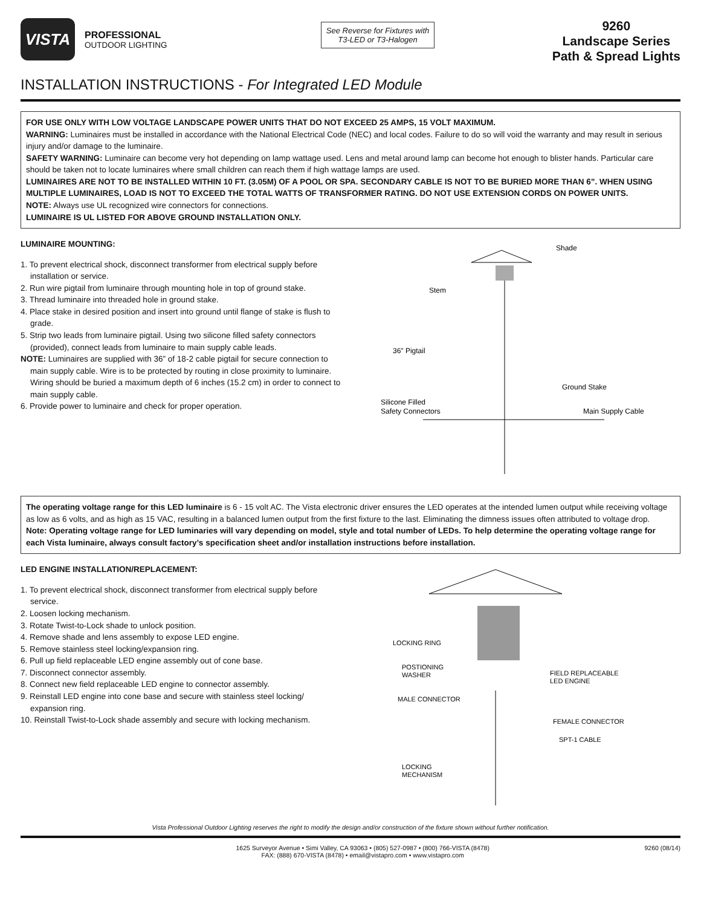VISTA
PROFESSIONAL
OUTDOOR LIGHTING
See Reverse for Fixtures with
T3-LED or T3-Halogen
9260
Landscape Series
Path & Spread Lights
INSTALLATION INSTRUCTIONS - For Integrated LED Module
FOR USE ONLY WITH LOW VOLTAGE LANDSCAPE POWER UNITS THAT DO NOT EXCEED 25 AMPS, 15 VOLT MAXIMUM.
WARNING: Luminaires must be installed in accordance with the National Electrical Code (NEC) and local codes. Failure to do so will void the warranty and may result in serious injury and/or damage to the luminaire.
SAFETY WARNING: Luminaire can become very hot depending on lamp wattage used. Lens and metal around lamp can become hot enough to blister hands. Particular care should be taken not to locate luminaires where small children can reach them if high wattage lamps are used.
LUMINAIRES ARE NOT TO BE INSTALLED WITHIN 10 FT. (3.05M) OF A POOL OR SPA. SECONDARY CABLE IS NOT TO BE BURIED MORE THAN 6”. WHEN USING MULTIPLE LUMINAIRES, LOAD IS NOT TO EXCEED THE TOTAL WATTS OF TRANSFORMER RATING. DO NOT USE EXTENSION CORDS ON POWER UNITS.
NOTE: Always use UL recognized wire connectors for connections.
LUMINAIRE IS UL LISTED FOR ABOVE GROUND INSTALLATION ONLY.
LUMINAIRE MOUNTING:
1. To prevent electrical shock, disconnect transformer from electrical supply before installation or service.
2. Run wire pigtail from luminaire through mounting hole in top of ground stake.
3. Thread luminaire into threaded hole in ground stake.
4. Place stake in desired position and insert into ground until flange of stake is flush to grade.
5. Strip two leads from luminaire pigtail. Using two silicone filled safety connectors (provided), connect leads from luminaire to main supply cable leads.
NOTE: Luminaires are supplied with 36” of 18-2 cable pigtail for secure connection to main supply cable. Wire is to be protected by routing in close proximity to luminaire. Wiring should be buried a maximum depth of 6 inches (15.2 cm) in order to connect to main supply cable.
6. Provide power to luminaire and check for proper operation.
Shade
Stem
36" Pigtail
Ground Stake
Silicone Filled
Safety Connectors
Main Supply Cable
The operating voltage range for this LED luminaire is 6 - 15 volt AC. The Vista electronic driver ensures the LED operates at the intended lumen output while receiving voltage as low as 6 volts, and as high as 15 VAC, resulting in a balanced lumen output from the first fixture to the last. Eliminating the dimness issues often attributed to voltage drop.
Note: Operating voltage range for LED luminaries will vary depending on model, style and total number of LEDs. To help determine the operating voltage range for each Vista luminaire, always consult factory’s specification sheet and/or installation instructions before installation.
LED ENGINE INSTALLATION/REPLACEMENT:
1. To prevent electrical shock, disconnect transformer from electrical supply before service.
2. Loosen locking mechanism.
3. Rotate Twist-to-Lock shade to unlock position.
4. Remove shade and lens assembly to expose LED engine.
5. Remove stainless steel locking/expansion ring.
6. Pull up field replaceable LED engine assembly out of cone base.
7. Disconnect connector assembly.
8. Connect new field replaceable LED engine to connector assembly.
9. Reinstall LED engine into cone base and secure with stainless steel locking/ expansion ring.
10. Reinstall Twist-to-Lock shade assembly and secure with locking mechanism.
LOCKING RING
POSTIONING
WASHER
FIELD REPLACEABLE
LED ENGINE
MALE CONNECTOR
FEMALE CONNECTOR
SPT-1 CABLE
LOCKING
MECHANISM
Vista Professional Outdoor Lighting reserves the right to modify the design and/or construction of the fixture shown without further notification.
1625 Surveyor Avenue • Simi Valley, CA 93063 • (805) 527-0987 • (800) 766-VISTA (8478)
FAX: (888) 670-VISTA (8478) • email@vistapro.com • www.vistapro.com 9260 (08/14)